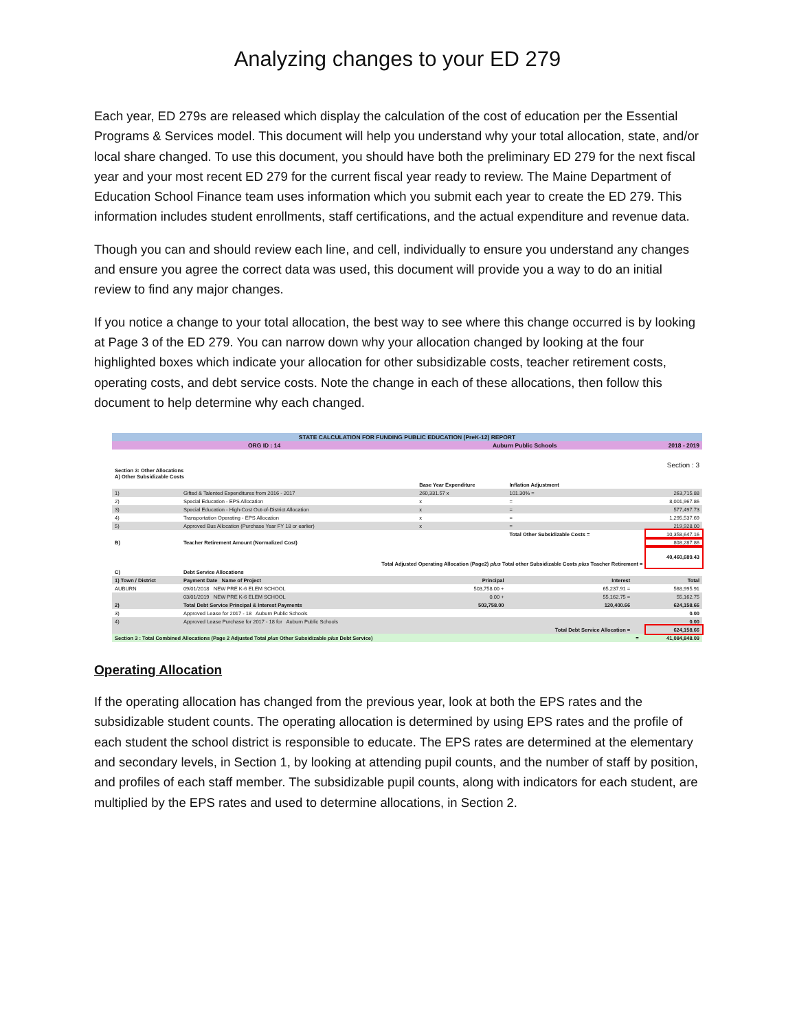Analyzing changes to your ED 279
Each year, ED 279s are released which display the calculation of the cost of education per the Essential Programs & Services model. This document will help you understand why your total allocation, state, and/or local share changed. To use this document, you should have both the preliminary ED 279 for the next fiscal year and your most recent ED 279 for the current fiscal year ready to review. The Maine Department of Education School Finance team uses information which you submit each year to create the ED 279. This information includes student enrollments, staff certifications, and the actual expenditure and revenue data.
Though you can and should review each line, and cell, individually to ensure you understand any changes and ensure you agree the correct data was used, this document will provide you a way to do an initial review to find any major changes.
If you notice a change to your total allocation, the best way to see where this change occurred is by looking at Page 3 of the ED 279. You can narrow down why your allocation changed by looking at the four highlighted boxes which indicate your allocation for other subsidizable costs, teacher retirement costs, operating costs, and debt service costs. Note the change in each of these allocations, then follow this document to help determine why each changed.
| STATE CALCULATION FOR FUNDING PUBLIC EDUCATION (PreK-12) REPORT | | | | | |
| ORG ID : 14 | | Auburn Public Schools | | 2018 - 2019 | |
| Section 3: Other Allocations A) Other Subsidizable Costs | | | | Section : 3 | |
| | | Base Year Expenditure | Inflation Adjustment | | |
| 1) | Gifted & Talented Expenditures from 2016 - 2017 | 260,331.57 x | 101.30% = | | 263,715.88 |
| 2) | Special Education - EPS Allocation | x | = | | 8,001,967.86 |
| 3) | Special Education - High-Cost Out-of-District Allocation | x | = | | 577,497.73 |
| 4) | Transportation Operating - EPS Allocation | x | = | | 1,295,537.69 |
| 5) | Approved Bus Allocation (Purchase Year FY 18 or earlier) | x | = | | 219,928.00 |
| | | | Total Other Subsidizable Costs = | | 10,358,647.16 |
| B) | Teacher Retirement Amount (Normalized Cost) | | | | 808,287.86 |
| | Total Adjusted Operating Allocation (Page2) plus Total other Subsidizable Costs plus Teacher Retirement = | | | | 40,460,689.43 |
| C) | Debt Service Allocations | | | | |
| 1) Town / District | Payment Date Name of Project | Principal | Interest | | Total |
| AUBURN | 09/01/2018 NEW PRE K-6 ELEM SCHOOL | 503,758.00 + | 65,237.91 = | | 568,995.91 |
| | 03/01/2019 NEW PRE K-6 ELEM SCHOOL | 0.00 + | 55,162.75 = | | 55,162.75 |
| 2) | Total Debt Service Principal & Interest Payments | 503,758.00 | 120,400.66 | | 624,158.66 |
| 3) | Approved Lease for 2017 - 18 Auburn Public Schools | | | | 0.00 |
| 4) | Approved Lease Purchase for 2017 - 18 for Auburn Public Schools | | | | 0.00 |
| | | | Total Debt Service Allocation = | | 624,158.66 |
| Section 3 : Total Combined Allocations (Page 2 Adjusted Total plus Other Subsidizable plus Debt Service) | | | | = | 41,084,848.09 |
Operating Allocation
If the operating allocation has changed from the previous year, look at both the EPS rates and the subsidizable student counts. The operating allocation is determined by using EPS rates and the profile of each student the school district is responsible to educate. The EPS rates are determined at the elementary and secondary levels, in Section 1, by looking at attending pupil counts, and the number of staff by position, and profiles of each staff member. The subsidizable pupil counts, along with indicators for each student, are multiplied by the EPS rates and used to determine allocations, in Section 2.